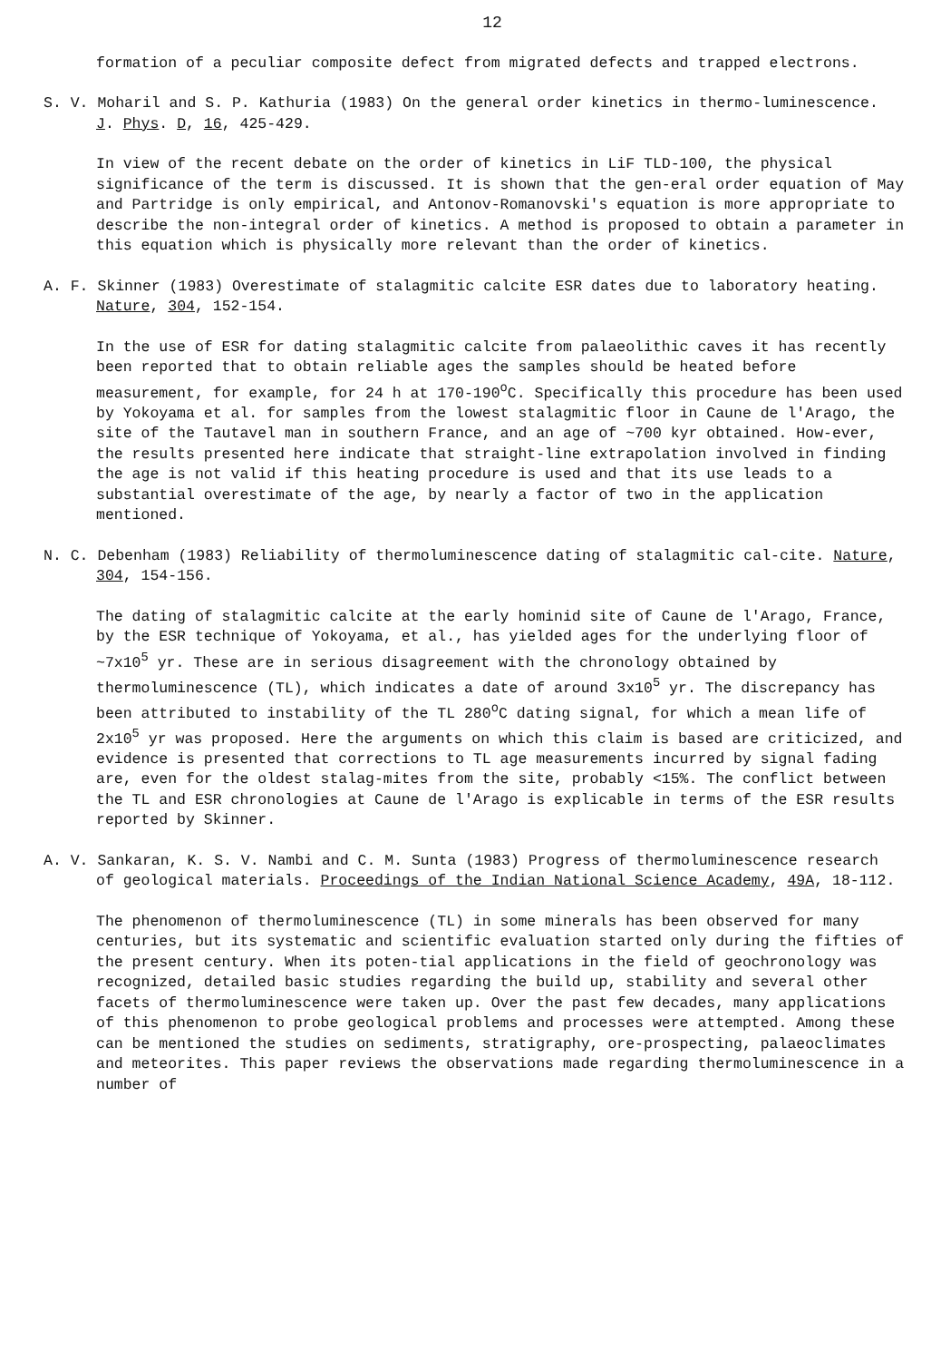12
formation of a peculiar composite defect from migrated defects and trapped electrons.
S. V. Moharil and S. P. Kathuria (1983) On the general order kinetics in thermo-luminescence. J. Phys. D, 16, 425-429.
In view of the recent debate on the order of kinetics in LiF TLD-100, the physical significance of the term is discussed. It is shown that the gen-eral order equation of May and Partridge is only empirical, and Antonov-Romanovski's equation is more appropriate to describe the non-integral order of kinetics. A method is proposed to obtain a parameter in this equation which is physically more relevant than the order of kinetics.
A. F. Skinner (1983) Overestimate of stalagmitic calcite ESR dates due to laboratory heating. Nature, 304, 152-154.
In the use of ESR for dating stalagmitic calcite from palaeolithic caves it has recently been reported that to obtain reliable ages the samples should be heated before measurement, for example, for 24 h at 170-190<sup>o</sup>C. Specifically this procedure has been used by Yokoyama et al. for samples from the lowest stalagmitic floor in Caune de l'Arago, the site of the Tautavel man in southern France, and an age of ~700 kyr obtained. How-ever, the results presented here indicate that straight-line extrapolation involved in finding the age is not valid if this heating procedure is used and that its use leads to a substantial overestimate of the age, by nearly a factor of two in the application mentioned.
N. C. Debenham (1983) Reliability of thermoluminescence dating of stalagmitic cal-cite. Nature, 304, 154-156.
The dating of stalagmitic calcite at the early hominid site of Caune de l'Arago, France, by the ESR technique of Yokoyama, et al., has yielded ages for the underlying floor of ~7x10<sup>5</sup> yr. These are in serious disagreement with the chronology obtained by thermoluminescence (TL), which indicates a date of around 3x10<sup>5</sup> yr. The discrepancy has been attributed to instability of the TL 280<sup>o</sup>C dating signal, for which a mean life of 2x10<sup>5</sup> yr was proposed. Here the arguments on which this claim is based are criticized, and evidence is presented that corrections to TL age measurements incurred by signal fading are, even for the oldest stalag-mites from the site, probably <15%. The conflict between the TL and ESR chronologies at Caune de l'Arago is explicable in terms of the ESR results reported by Skinner.
A. V. Sankaran, K. S. V. Nambi and C. M. Sunta (1983) Progress of thermoluminescence research of geological materials. Proceedings of the Indian National Science Academy, 49A, 18-112.
The phenomenon of thermoluminescence (TL) in some minerals has been observed for many centuries, but its systematic and scientific evaluation started only during the fifties of the present century. When its poten-tial applications in the field of geochronology was recognized, detailed basic studies regarding the build up, stability and several other facets of thermoluminescence were taken up. Over the past few decades, many applications of this phenomenon to probe geological problems and processes were attempted. Among these can be mentioned the studies on sediments, stratigraphy, ore-prospecting, palaeoclimates and meteorites. This paper reviews the observations made regarding thermoluminescence in a number of